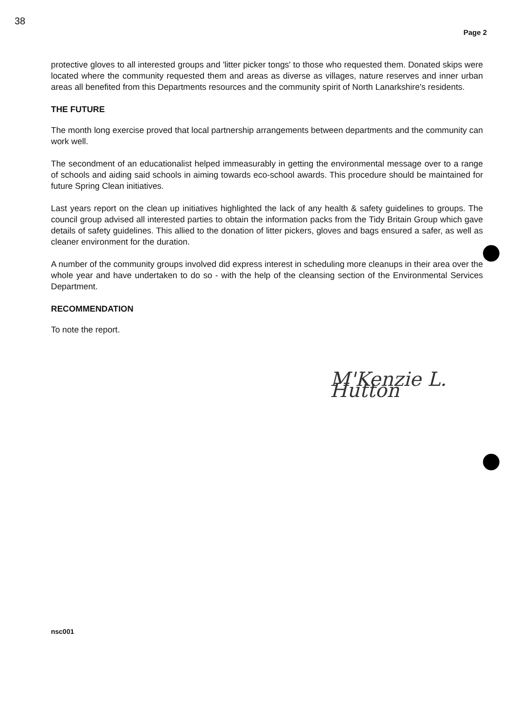38
Page 2
protective gloves to all interested groups and 'litter picker tongs' to those who requested them. Donated skips were located where the community requested them and areas as diverse as villages, nature reserves and inner urban areas all benefited from this Departments resources and the community spirit of North Lanarkshire's residents.
THE FUTURE
The month long exercise proved that local partnership arrangements between departments and the community can work well.
The secondment of an educationalist helped immeasurably in getting the environmental message over to a range of schools and aiding said schools in aiming towards eco-school awards. This procedure should be maintained for future Spring Clean initiatives.
Last years report on the clean up initiatives highlighted the lack of any health & safety guidelines to groups. The council group advised all interested parties to obtain the information packs from the Tidy Britain Group which gave details of safety guidelines. This allied to the donation of litter pickers, gloves and bags ensured a safer, as well as cleaner environment for the duration.
A number of the community groups involved did express interest in scheduling more cleanups in their area over the whole year and have undertaken to do so - with the help of the cleansing section of the Environmental Services Department.
RECOMMENDATION
To note the report.
M'Kenzie L. Hutton
nsc001